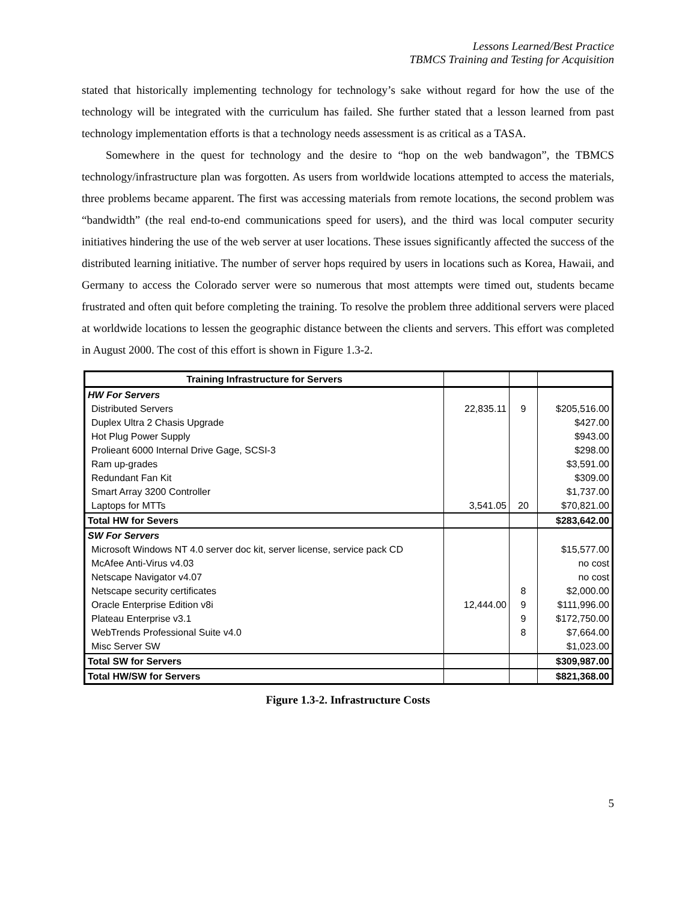Lessons Learned/Best Practice
TBMCS Training and Testing for Acquisition
stated that historically implementing technology for technology’s sake without regard for how the use of the technology will be integrated with the curriculum has failed. She further stated that a lesson learned from past technology implementation efforts is that a technology needs assessment is as critical as a TASA.
Somewhere in the quest for technology and the desire to “hop on the web bandwagon”, the TBMCS technology/infrastructure plan was forgotten. As users from worldwide locations attempted to access the materials, three problems became apparent. The first was accessing materials from remote locations, the second problem was “bandwidth” (the real end-to-end communications speed for users), and the third was local computer security initiatives hindering the use of the web server at user locations. These issues significantly affected the success of the distributed learning initiative. The number of server hops required by users in locations such as Korea, Hawaii, and Germany to access the Colorado server were so numerous that most attempts were timed out, students became frustrated and often quit before completing the training. To resolve the problem three additional servers were placed at worldwide locations to lessen the geographic distance between the clients and servers. This effort was completed in August 2000. The cost of this effort is shown in Figure 1.3-2.
| Training Infrastructure for Servers | | | |
| --- | --- | --- | --- |
| HW For Servers | | | |
| Distributed Servers | 22,835.11 | 9 | $205,516.00 |
| Duplex Ultra 2 Chasis Upgrade | | | $427.00 |
| Hot Plug Power Supply | | | $943.00 |
| Prolieant 6000 Internal Drive Gage, SCSI-3 | | | $298.00 |
| Ram up-grades | | | $3,591.00 |
| Redundant Fan Kit | | | $309.00 |
| Smart Array 3200 Controller | | | $1,737.00 |
| Laptops for MTTs | 3,541.05 | 20 | $70,821.00 |
| Total HW for Severs | | | $283,642.00 |
| SW For Servers | | | |
| Microsoft Windows NT 4.0 server doc kit, server license, service pack CD | | | $15,577.00 |
| McAfee Anti-Virus v4.03 | | | no cost |
| Netscape Navigator v4.07 | | | no cost |
| Netscape security certificates | | 8 | $2,000.00 |
| Oracle Enterprise Edition v8i | 12,444.00 | 9 | $111,996.00 |
| Plateau Enterprise v3.1 | | 9 | $172,750.00 |
| WebTrends Professional Suite v4.0 | | 8 | $7,664.00 |
| Misc Server SW | | | $1,023.00 |
| Total SW for Servers | | | $309,987.00 |
| Total HW/SW for Servers | | | $821,368.00 |
Figure 1.3-2. Infrastructure Costs
5